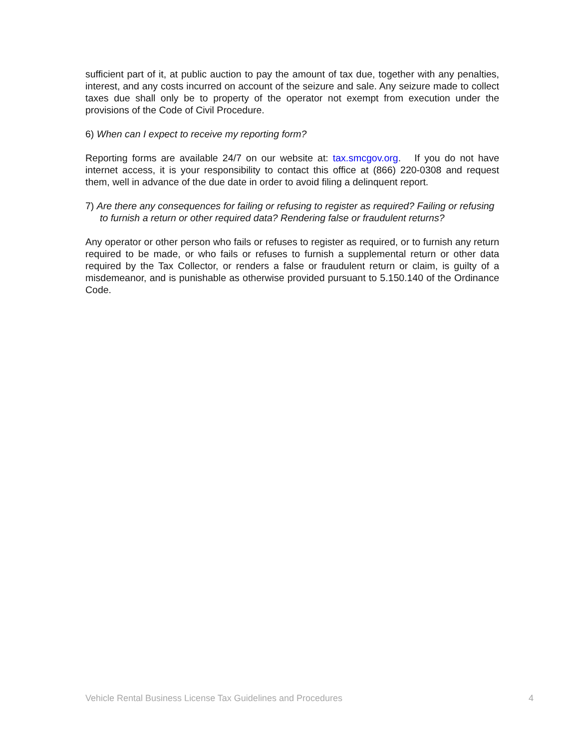sufficient part of it, at public auction to pay the amount of tax due, together with any penalties, interest, and any costs incurred on account of the seizure and sale. Any seizure made to collect taxes due shall only be to property of the operator not exempt from execution under the provisions of the Code of Civil Procedure.
6) When can I expect to receive my reporting form?
Reporting forms are available 24/7 on our website at: tax.smcgov.org. If you do not have internet access, it is your responsibility to contact this office at (866) 220-0308 and request them, well in advance of the due date in order to avoid filing a delinquent report.
7) Are there any consequences for failing or refusing to register as required? Failing or refusing to furnish a return or other required data? Rendering false or fraudulent returns?
Any operator or other person who fails or refuses to register as required, or to furnish any return required to be made, or who fails or refuses to furnish a supplemental return or other data required by the Tax Collector, or renders a false or fraudulent return or claim, is guilty of a misdemeanor, and is punishable as otherwise provided pursuant to 5.150.140 of the Ordinance Code.
Vehicle Rental Business License Tax Guidelines and Procedures 4